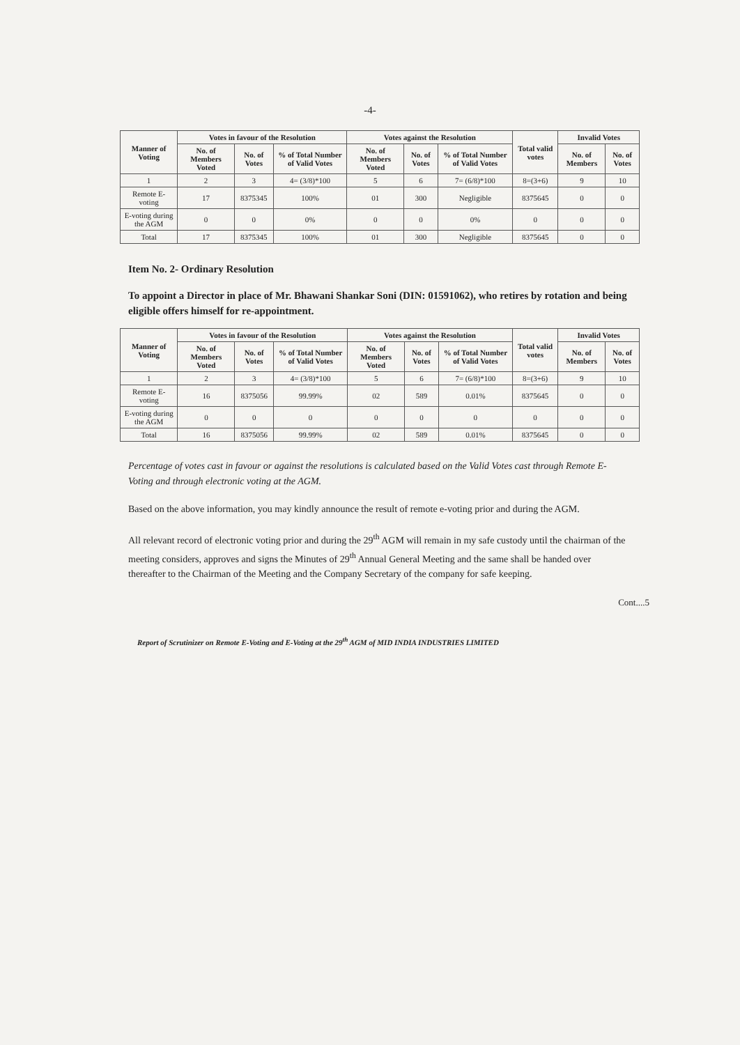-4-
| Manner of Voting | Votes in favour of the Resolution | | | Votes against the Resolution | | | Total valid votes | Invalid Votes | |
| --- | --- | --- | --- | --- | --- | --- | --- | --- | --- |
| | No. of Members Voted | No. of Votes | % of Total Number of Valid Votes | No. of Members Voted | No. of Votes | % of Total Number of Valid Votes | | No. of Members | No. of Votes |
| 1 | 2 | 3 | 4= (3/8)*100 | 5 | 6 | 7= (6/8)*100 | 8=(3+6) | 9 | 10 |
| Remote E-voting | 17 | 8375345 | 100% | 01 | 300 | Negligible | 8375645 | 0 | 0 |
| E-voting during the AGM | 0 | 0 | 0% | 0 | 0 | 0% | 0 | 0 | 0 |
| Total | 17 | 8375345 | 100% | 01 | 300 | Negligible | 8375645 | 0 | 0 |
Item No. 2- Ordinary Resolution
To appoint a Director in place of Mr. Bhawani Shankar Soni (DIN: 01591062), who retires by rotation and being eligible offers himself for re-appointment.
| Manner of Voting | Votes in favour of the Resolution | | | Votes against the Resolution | | | Total valid votes | Invalid Votes | |
| --- | --- | --- | --- | --- | --- | --- | --- | --- | --- |
| | No. of Members Voted | No. of Votes | % of Total Number of Valid Votes | No. of Members Voted | No. of Votes | % of Total Number of Valid Votes | | No. of Members | No. of Votes |
| 1 | 2 | 3 | 4= (3/8)*100 | 5 | 6 | 7= (6/8)*100 | 8=(3+6) | 9 | 10 |
| Remote E-voting | 16 | 8375056 | 99.99% | 02 | 589 | 0.01% | 8375645 | 0 | 0 |
| E-voting during the AGM | 0 | 0 | 0 | 0 | 0 | 0 | 0 | 0 | 0 |
| Total | 16 | 8375056 | 99.99% | 02 | 589 | 0.01% | 8375645 | 0 | 0 |
Percentage of votes cast in favour or against the resolutions is calculated based on the Valid Votes cast through Remote E-Voting and through electronic voting at the AGM.
Based on the above information, you may kindly announce the result of remote e-voting prior and during the AGM.
All relevant record of electronic voting prior and during the 29<sup>th</sup> AGM will remain in my safe custody until the chairman of the meeting considers, approves and signs the Minutes of 29<sup>th</sup> Annual General Meeting and the same shall be handed over thereafter to the Chairman of the Meeting and the Company Secretary of the company for safe keeping.
Cont....5
Report of Scrutinizer on Remote E-Voting and E-Voting at the 29<sup>th</sup> AGM of MID INDIA INDUSTRIES LIMITED